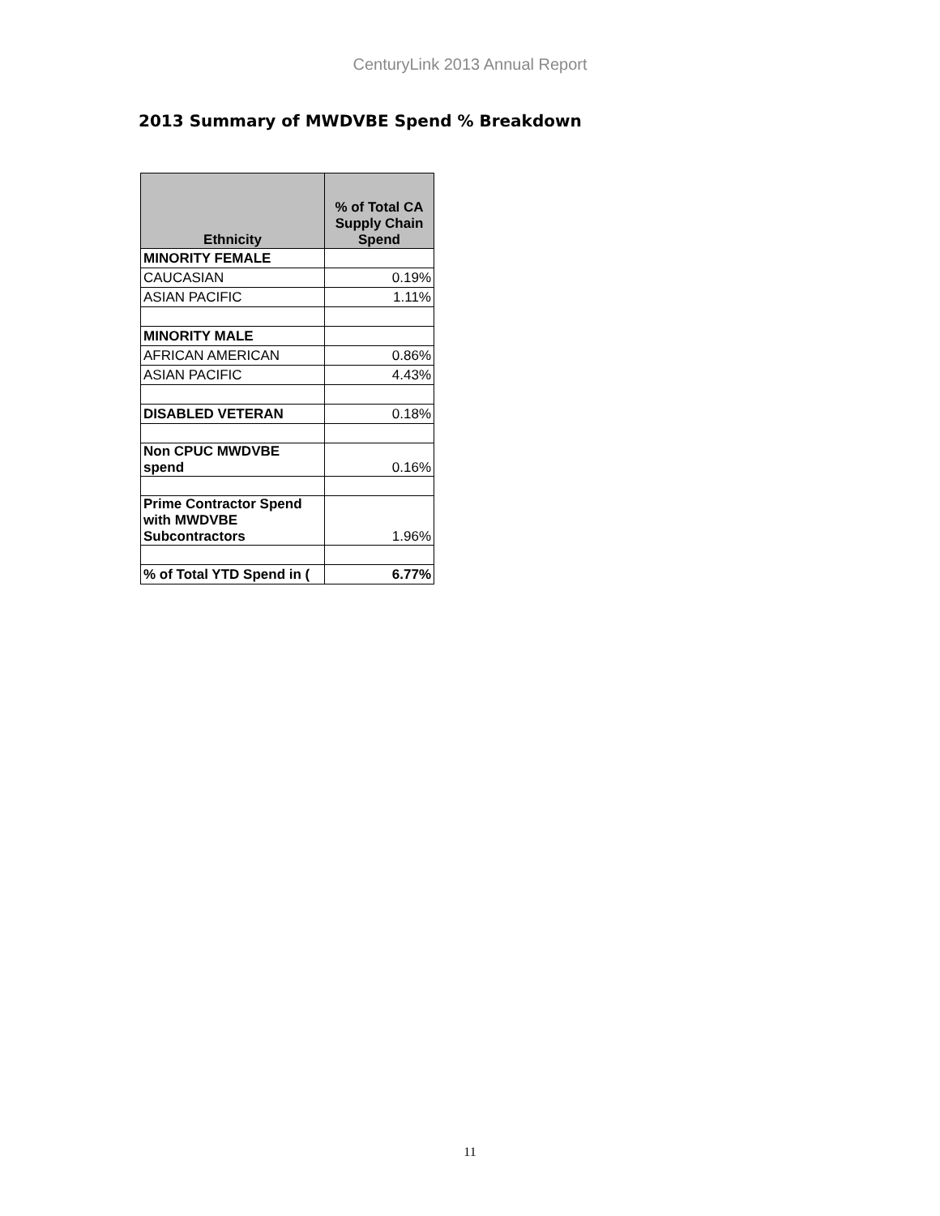CenturyLink 2013 Annual Report
2013 Summary of MWDVBE Spend % Breakdown
| Ethnicity | % of Total CA Supply Chain Spend |
| --- | --- |
| MINORITY FEMALE | |
| CAUCASIAN | 0.19% |
| ASIAN PACIFIC | 1.11% |
| MINORITY MALE | |
| AFRICAN AMERICAN | 0.86% |
| ASIAN PACIFIC | 4.43% |
| DISABLED VETERAN | 0.18% |
| Non CPUC MWDVBE spend | 0.16% |
| Prime Contractor Spend with MWDVBE Subcontractors | 1.96% |
| % of Total YTD Spend in ( | 6.77% |
11